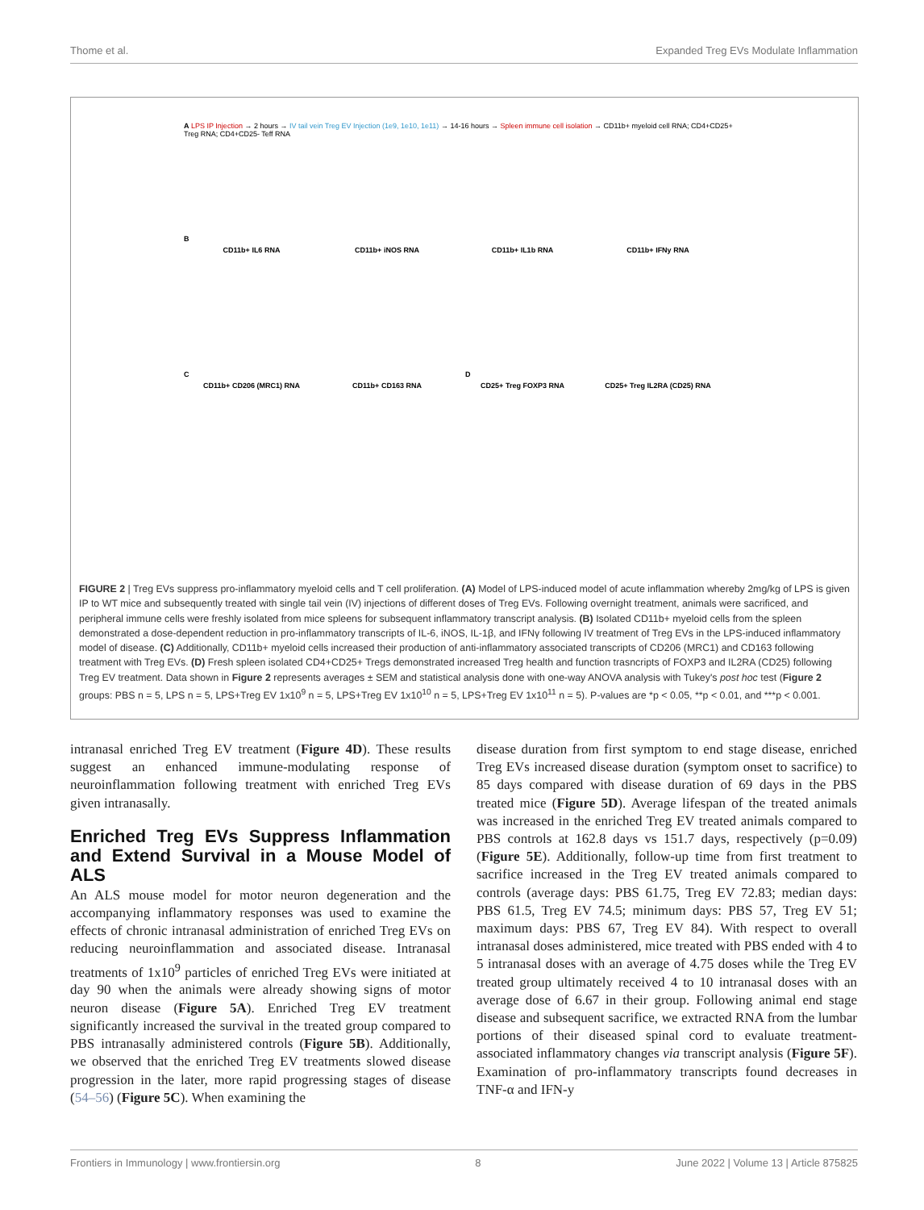Thome et al. Expanded Treg EVs Modulate Inflammation
A LPS IP Injection → 2 hours → IV tail vein Treg EV Injection (1e9, 1e10, 1e11) → 14-16 hours → Spleen immune cell isolation → CD11b+ myeloid cell RNA; CD4+CD25+ Treg RNA; CD4+CD25- Teff RNA
B
CD11b+ IL6 RNA CD11b+ iNOS RNA CD11b+ IL1b RNA CD11b+ IFNy RNA
C D
CD11b+ CD206 (MRC1) RNA CD11b+ CD163 RNA CD25+ Treg FOXP3 RNA CD25+ Treg IL2RA (CD25) RNA
FIGURE 2 | Treg EVs suppress pro-inflammatory myeloid cells and T cell proliferation. (A) Model of LPS-induced model of acute inflammation whereby 2mg/kg of LPS is given IP to WT mice and subsequently treated with single tail vein (IV) injections of different doses of Treg EVs. Following overnight treatment, animals were sacrificed, and peripheral immune cells were freshly isolated from mice spleens for subsequent inflammatory transcript analysis. (B) Isolated CD11b+ myeloid cells from the spleen demonstrated a dose-dependent reduction in pro-inflammatory transcripts of IL-6, iNOS, IL-1β, and IFNγ following IV treatment of Treg EVs in the LPS-induced inflammatory model of disease. (C) Additionally, CD11b+ myeloid cells increased their production of anti-inflammatory associated transcripts of CD206 (MRC1) and CD163 following treatment with Treg EVs. (D) Fresh spleen isolated CD4+CD25+ Tregs demonstrated increased Treg health and function trasncripts of FOXP3 and IL2RA (CD25) following Treg EV treatment. Data shown in Figure 2 represents averages ± SEM and statistical analysis done with one-way ANOVA analysis with Tukey's post hoc test (Figure 2 groups: PBS n = 5, LPS n = 5, LPS+Treg EV 1x10<sup>9</sup> n = 5, LPS+Treg EV 1x10<sup>10</sup> n = 5, LPS+Treg EV 1x10<sup>11</sup> n = 5). P-values are *p < 0.05, **p < 0.01, and ***p < 0.001.
intranasal enriched Treg EV treatment (Figure 4D). These results suggest an enhanced immune-modulating response of neuroinflammation following treatment with enriched Treg EVs given intranasally.
Enriched Treg EVs Suppress Inflammation and Extend Survival in a Mouse Model of ALS
An ALS mouse model for motor neuron degeneration and the accompanying inflammatory responses was used to examine the effects of chronic intranasal administration of enriched Treg EVs on reducing neuroinflammation and associated disease. Intranasal treatments of 1x10<sup>9</sup> particles of enriched Treg EVs were initiated at day 90 when the animals were already showing signs of motor neuron disease (Figure 5A). Enriched Treg EV treatment significantly increased the survival in the treated group compared to PBS intranasally administered controls (Figure 5B). Additionally, we observed that the enriched Treg EV treatments slowed disease progression in the later, more rapid progressing stages of disease (54–56) (Figure 5C). When examining the
disease duration from first symptom to end stage disease, enriched Treg EVs increased disease duration (symptom onset to sacrifice) to 85 days compared with disease duration of 69 days in the PBS treated mice (Figure 5D). Average lifespan of the treated animals was increased in the enriched Treg EV treated animals compared to PBS controls at 162.8 days vs 151.7 days, respectively (p=0.09) (Figure 5E). Additionally, follow-up time from first treatment to sacrifice increased in the Treg EV treated animals compared to controls (average days: PBS 61.75, Treg EV 72.83; median days: PBS 61.5, Treg EV 74.5; minimum days: PBS 57, Treg EV 51; maximum days: PBS 67, Treg EV 84). With respect to overall intranasal doses administered, mice treated with PBS ended with 4 to 5 intranasal doses with an average of 4.75 doses while the Treg EV treated group ultimately received 4 to 10 intranasal doses with an average dose of 6.67 in their group. Following animal end stage disease and subsequent sacrifice, we extracted RNA from the lumbar portions of their diseased spinal cord to evaluate treatment-associated inflammatory changes via transcript analysis (Figure 5F). Examination of pro-inflammatory transcripts found decreases in TNF-α and IFN-y
Frontiers in Immunology | www.frontiersin.org 8 June 2022 | Volume 13 | Article 875825